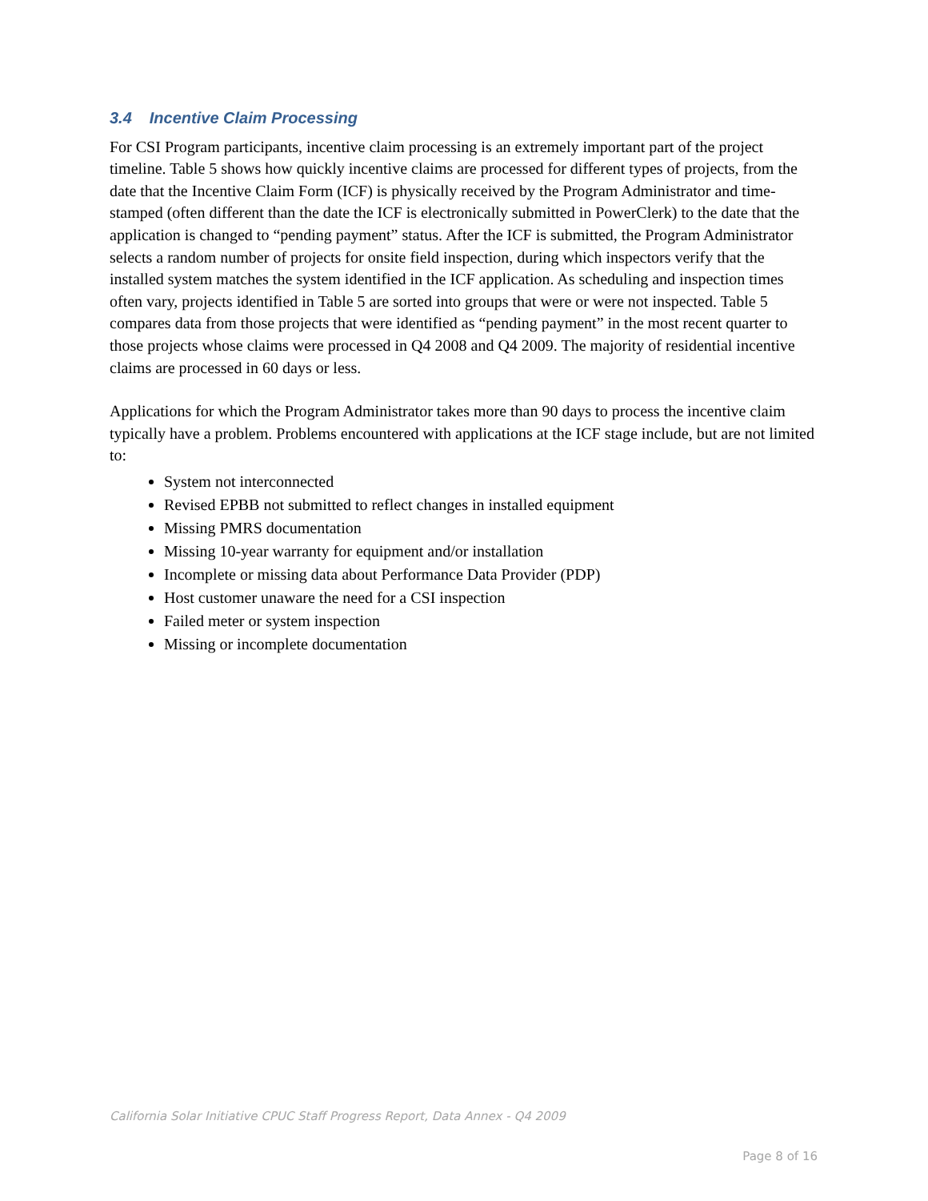3.4 Incentive Claim Processing
For CSI Program participants, incentive claim processing is an extremely important part of the project timeline. Table 5 shows how quickly incentive claims are processed for different types of projects, from the date that the Incentive Claim Form (ICF) is physically received by the Program Administrator and time-stamped (often different than the date the ICF is electronically submitted in PowerClerk) to the date that the application is changed to “pending payment” status. After the ICF is submitted, the Program Administrator selects a random number of projects for onsite field inspection, during which inspectors verify that the installed system matches the system identified in the ICF application. As scheduling and inspection times often vary, projects identified in Table 5 are sorted into groups that were or were not inspected. Table 5 compares data from those projects that were identified as “pending payment” in the most recent quarter to those projects whose claims were processed in Q4 2008 and Q4 2009. The majority of residential incentive claims are processed in 60 days or less.
Applications for which the Program Administrator takes more than 90 days to process the incentive claim typically have a problem. Problems encountered with applications at the ICF stage include, but are not limited to:
System not interconnected
Revised EPBB not submitted to reflect changes in installed equipment
Missing PMRS documentation
Missing 10-year warranty for equipment and/or installation
Incomplete or missing data about Performance Data Provider (PDP)
Host customer unaware the need for a CSI inspection
Failed meter or system inspection
Missing or incomplete documentation
California Solar Initiative CPUC Staff Progress Report, Data Annex - Q4 2009
Page 8 of 16